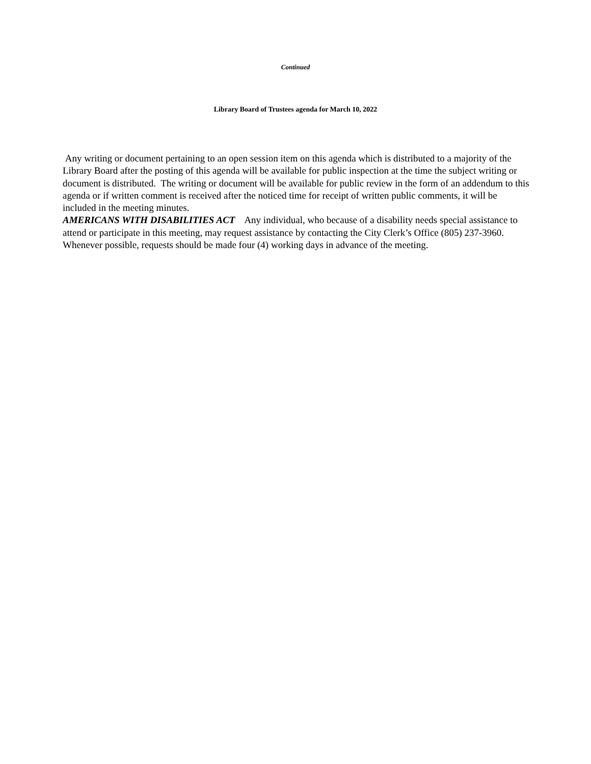Continued
Library Board of Trustees agenda for March 10, 2022
Any writing or document pertaining to an open session item on this agenda which is distributed to a majority of the Library Board after the posting of this agenda will be available for public inspection at the time the subject writing or document is distributed. The writing or document will be available for public review in the form of an addendum to this agenda or if written comment is received after the noticed time for receipt of written public comments, it will be included in the meeting minutes.
AMERICANS WITH DISABILITIES ACT Any individual, who because of a disability needs special assistance to attend or participate in this meeting, may request assistance by contacting the City Clerk’s Office (805) 237-3960. Whenever possible, requests should be made four (4) working days in advance of the meeting.